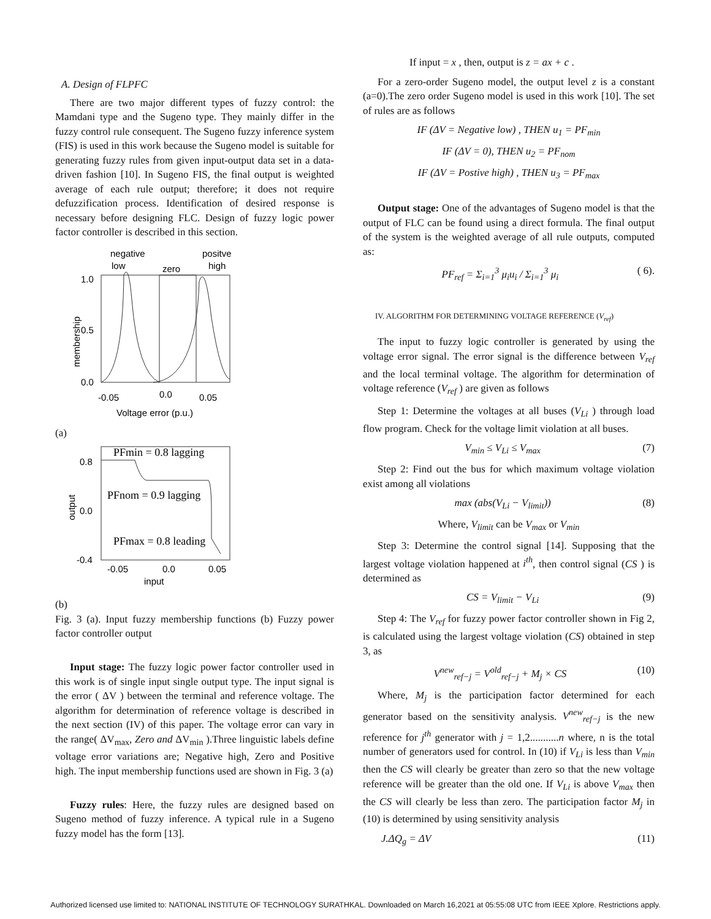A. Design of FLPFC
There are two major different types of fuzzy control: the Mamdani type and the Sugeno type. They mainly differ in the fuzzy control rule consequent. The Sugeno fuzzy inference system (FIS) is used in this work because the Sugeno model is suitable for generating fuzzy rules from given input-output data set in a data-driven fashion [10]. In Sugeno FIS, the final output is weighted average of each rule output; therefore; it does not require defuzzification process. Identification of desired response is necessary before designing FLC. Design of fuzzy logic power factor controller is described in this section.
negative
positve
low
zero
high
1.0
0.5
0.0
membership
-0.05
0.0
0.05
Voltage error (p.u.)
(a)
0.8
0.0
-0.4
output
PFmin = 0.8 lagging
PFnom = 0.9 lagging
PFmax = 0.8 leading
-0.05
0.0
0.05
input
(b)
Fig. 3 (a). Input fuzzy membership functions (b) Fuzzy power factor controller output
Input stage: The fuzzy logic power factor controller used in this work is of single input single output type. The input signal is the error ( ΔV ) between the terminal and reference voltage. The algorithm for determination of reference voltage is described in the next section (IV) of this paper. The voltage error can vary in the range( ΔV<sub>max</sub>, Zero and ΔV<sub>min</sub> ).Three linguistic labels define voltage error variations are; Negative high, Zero and Positive high. The input membership functions used are shown in Fig. 3 (a)
Fuzzy rules: Here, the fuzzy rules are designed based on Sugeno method of fuzzy inference. A typical rule in a Sugeno fuzzy model has the form [13].
If input = x , then, output is z = ax + c .
For a zero-order Sugeno model, the output level z is a constant (a=0).The zero order Sugeno model is used in this work [10]. The set of rules are as follows
IF (ΔV = Negative low) , THEN u<sub>1</sub> = PF<sub>min</sub>
IF (ΔV = 0), THEN u<sub>2</sub> = PF<sub>nom</sub>
IF (ΔV = Postive high) , THEN u<sub>3</sub> = PF<sub>max</sub>
Output stage: One of the advantages of Sugeno model is that the output of FLC can be found using a direct formula. The final output of the system is the weighted average of all rule outputs, computed as:
PF<sub>ref</sub> = Σ<sub>i=1</sub><sup>3</sup> μ<sub>i</sub>u<sub>i</sub> / Σ<sub>i=1</sub><sup>3</sup> μ<sub>i</sub> ( 6).
IV. ALGORITHM FOR DETERMINING VOLTAGE REFERENCE (V<sub>ref</sub>)
The input to fuzzy logic controller is generated by using the voltage error signal. The error signal is the difference between V<sub>ref</sub> and the local terminal voltage. The algorithm for determination of voltage reference (V<sub>ref</sub> ) are given as follows
Step 1: Determine the voltages at all buses (V<sub>Li</sub> ) through load flow program. Check for the voltage limit violation at all buses.
V<sub>min</sub> ≤ V<sub>Li</sub> ≤ V<sub>max</sub> (7)
Step 2: Find out the bus for which maximum voltage violation exist among all violations
max (abs(V<sub>Li</sub> − V<sub>limit</sub>)) (8)
Where, V<sub>limit</sub> can be V<sub>max</sub> or V<sub>min</sub>
Step 3: Determine the control signal [14]. Supposing that the largest voltage violation happened at i<sup>th</sup>, then control signal (CS ) is determined as
CS = V<sub>limit</sub> − V<sub>Li</sub> (9)
Step 4: The V<sub>ref</sub> for fuzzy power factor controller shown in Fig 2, is calculated using the largest voltage violation (CS) obtained in step 3, as
V<sup>new</sup><sub>ref−j</sub> = V<sup>old</sup><sub>ref−j</sub> + M<sub>j</sub> × CS (10)
Where, M<sub>j</sub> is the participation factor determined for each generator based on the sensitivity analysis. V<sup>new</sup><sub>ref−j</sub> is the new reference for j<sup>th</sup> generator with j = 1,2...........n where, n is the total number of generators used for control. In (10) if V<sub>Li</sub> is less than V<sub>min</sub> then the CS will clearly be greater than zero so that the new voltage reference will be greater than the old one. If V<sub>Li</sub> is above V<sub>max</sub> then the CS will clearly be less than zero. The participation factor M<sub>j</sub> in (10) is determined by using sensitivity analysis
J.ΔQ<sub>g</sub> = ΔV (11)
Authorized licensed use limited to: NATIONAL INSTITUTE OF TECHNOLOGY SURATHKAL. Downloaded on March 16,2021 at 05:55:08 UTC from IEEE Xplore. Restrictions apply.